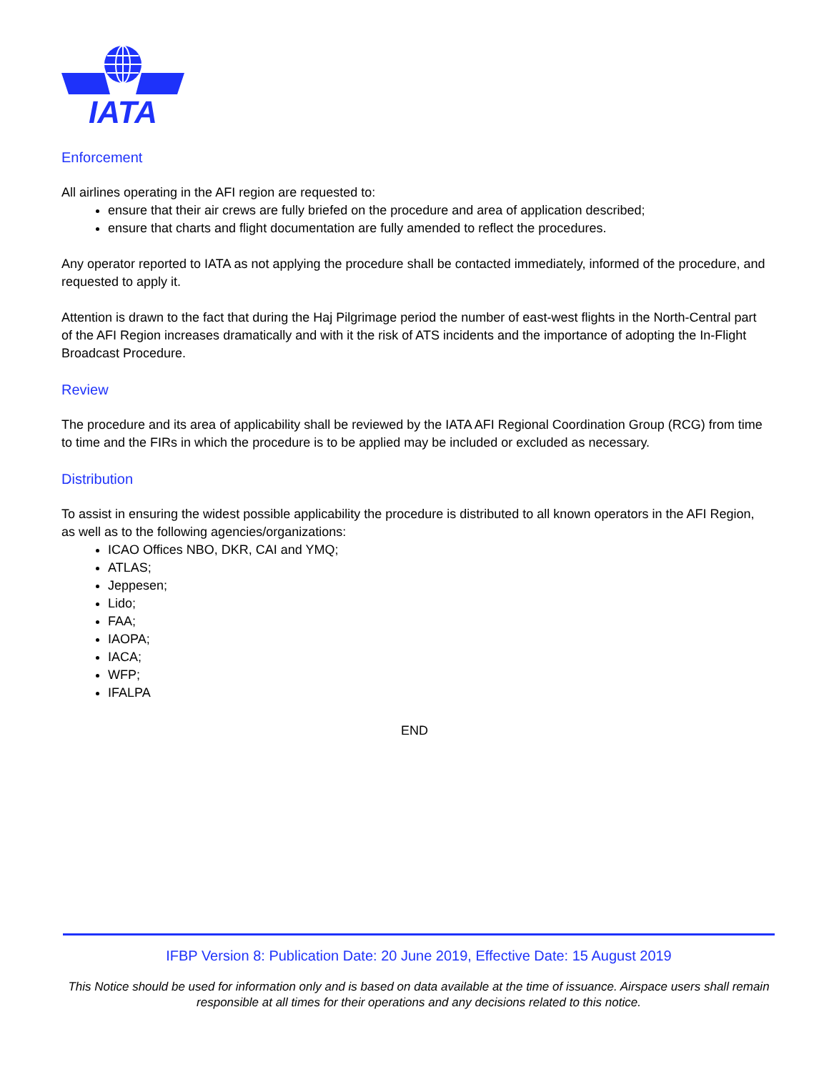IATA
Enforcement
All airlines operating in the AFI region are requested to:
ensure that their air crews are fully briefed on the procedure and area of application described;
ensure that charts and flight documentation are fully amended to reflect the procedures.
Any operator reported to IATA as not applying the procedure shall be contacted immediately, informed of the procedure, and requested to apply it.
Attention is drawn to the fact that during the Haj Pilgrimage period the number of east-west flights in the North-Central part of the AFI Region increases dramatically and with it the risk of ATS incidents and the importance of adopting the In-Flight Broadcast Procedure.
Review
The procedure and its area of applicability shall be reviewed by the IATA AFI Regional Coordination Group (RCG) from time to time and the FIRs in which the procedure is to be applied may be included or excluded as necessary.
Distribution
To assist in ensuring the widest possible applicability the procedure is distributed to all known operators in the AFI Region, as well as to the following agencies/organizations:
ICAO Offices NBO, DKR, CAI and YMQ;
ATLAS;
Jeppesen;
Lido;
FAA;
IAOPA;
IACA;
WFP;
IFALPA
END
IFBP Version 8: Publication Date: 20 June 2019, Effective Date: 15 August 2019
This Notice should be used for information only and is based on data available at the time of issuance. Airspace users shall remain responsible at all times for their operations and any decisions related to this notice.